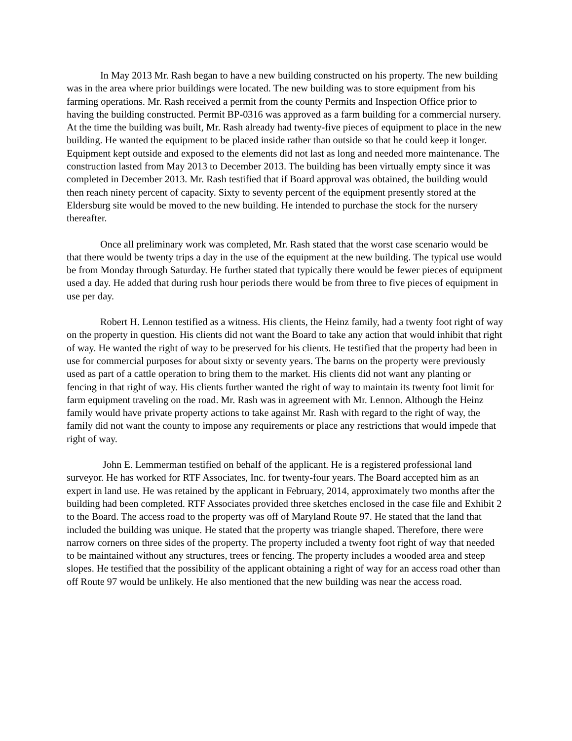In May 2013 Mr. Rash began to have a new building constructed on his property. The new building was in the area where prior buildings were located. The new building was to store equipment from his farming operations. Mr. Rash received a permit from the county Permits and Inspection Office prior to having the building constructed. Permit BP-0316 was approved as a farm building for a commercial nursery. At the time the building was built, Mr. Rash already had twenty-five pieces of equipment to place in the new building. He wanted the equipment to be placed inside rather than outside so that he could keep it longer. Equipment kept outside and exposed to the elements did not last as long and needed more maintenance. The construction lasted from May 2013 to December 2013. The building has been virtually empty since it was completed in December 2013. Mr. Rash testified that if Board approval was obtained, the building would then reach ninety percent of capacity. Sixty to seventy percent of the equipment presently stored at the Eldersburg site would be moved to the new building. He intended to purchase the stock for the nursery thereafter.
Once all preliminary work was completed, Mr. Rash stated that the worst case scenario would be that there would be twenty trips a day in the use of the equipment at the new building. The typical use would be from Monday through Saturday. He further stated that typically there would be fewer pieces of equipment used a day. He added that during rush hour periods there would be from three to five pieces of equipment in use per day.
Robert H. Lennon testified as a witness. His clients, the Heinz family, had a twenty foot right of way on the property in question. His clients did not want the Board to take any action that would inhibit that right of way. He wanted the right of way to be preserved for his clients. He testified that the property had been in use for commercial purposes for about sixty or seventy years. The barns on the property were previously used as part of a cattle operation to bring them to the market. His clients did not want any planting or fencing in that right of way. His clients further wanted the right of way to maintain its twenty foot limit for farm equipment traveling on the road. Mr. Rash was in agreement with Mr. Lennon. Although the Heinz family would have private property actions to take against Mr. Rash with regard to the right of way, the family did not want the county to impose any requirements or place any restrictions that would impede that right of way.
John E. Lemmerman testified on behalf of the applicant. He is a registered professional land surveyor. He has worked for RTF Associates, Inc. for twenty-four years. The Board accepted him as an expert in land use. He was retained by the applicant in February, 2014, approximately two months after the building had been completed. RTF Associates provided three sketches enclosed in the case file and Exhibit 2 to the Board. The access road to the property was off of Maryland Route 97. He stated that the land that included the building was unique. He stated that the property was triangle shaped. Therefore, there were narrow corners on three sides of the property. The property included a twenty foot right of way that needed to be maintained without any structures, trees or fencing. The property includes a wooded area and steep slopes. He testified that the possibility of the applicant obtaining a right of way for an access road other than off Route 97 would be unlikely. He also mentioned that the new building was near the access road.